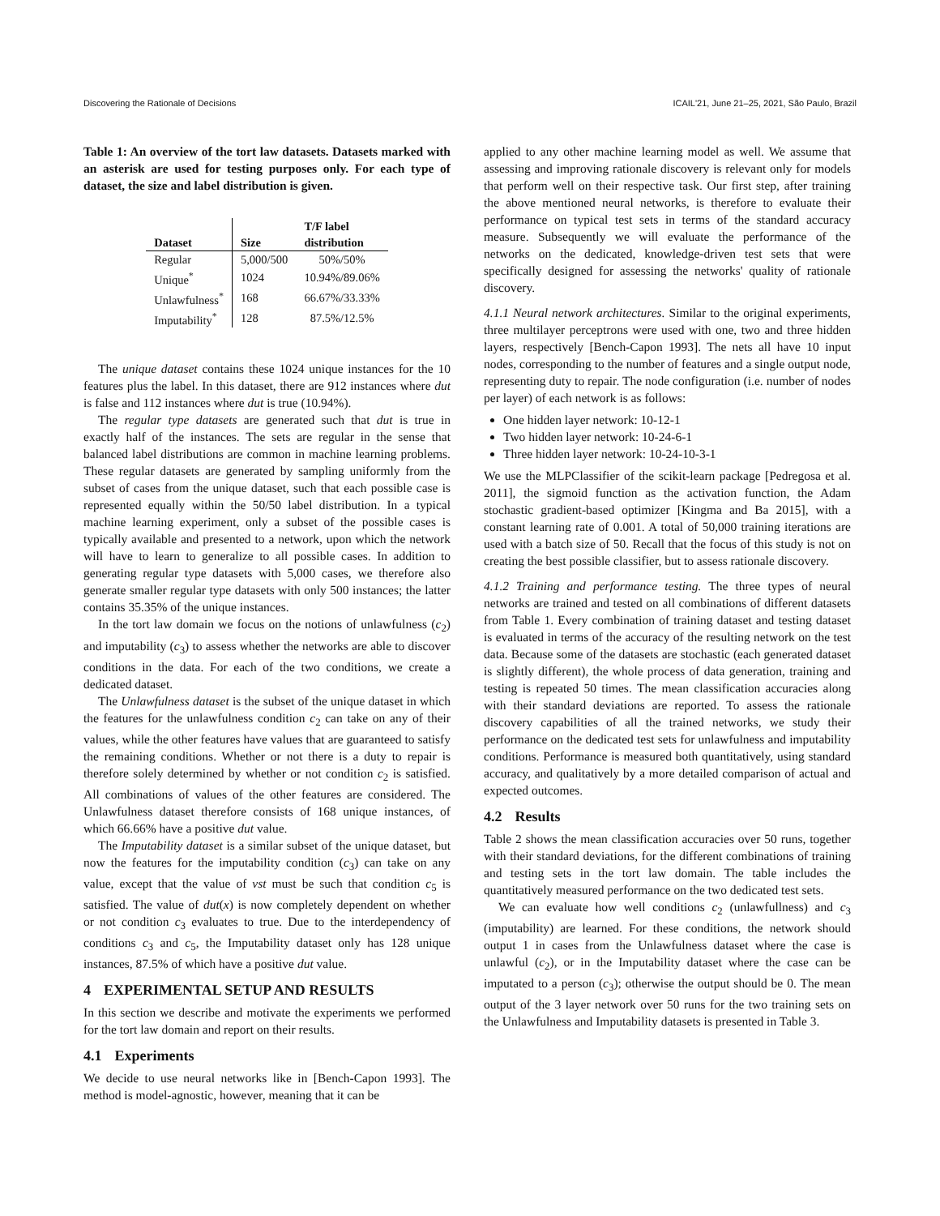Discovering the Rationale of Decisions ICAIL'21, June 21–25, 2021, São Paulo, Brazil
Table 1: An overview of the tort law datasets. Datasets marked with an asterisk are used for testing purposes only. For each type of dataset, the size and label distribution is given.
| | | T/F label |
| --- | --- | --- |
| Dataset | Size | distribution |
| Regular | 5,000/500 | 50%/50% |
| Unique<sup>*</sup> | 1024 | 10.94%/89.06% |
| Unlawfulness<sup>*</sup> | 168 | 66.67%/33.33% |
| Imputability<sup>*</sup> | 128 | 87.5%/12.5% |
The unique dataset contains these 1024 unique instances for the 10 features plus the label. In this dataset, there are 912 instances where dut is false and 112 instances where dut is true (10.94%).
The regular type datasets are generated such that dut is true in exactly half of the instances. The sets are regular in the sense that balanced label distributions are common in machine learning problems. These regular datasets are generated by sampling uniformly from the subset of cases from the unique dataset, such that each possible case is represented equally within the 50/50 label distribution. In a typical machine learning experiment, only a subset of the possible cases is typically available and presented to a network, upon which the network will have to learn to generalize to all possible cases. In addition to generating regular type datasets with 5,000 cases, we therefore also generate smaller regular type datasets with only 500 instances; the latter contains 35.35% of the unique instances.
In the tort law domain we focus on the notions of unlawfulness (c<sub>2</sub>) and imputability (c<sub>3</sub>) to assess whether the networks are able to discover conditions in the data. For each of the two conditions, we create a dedicated dataset.
The Unlawfulness dataset is the subset of the unique dataset in which the features for the unlawfulness condition c<sub>2</sub> can take on any of their values, while the other features have values that are guaranteed to satisfy the remaining conditions. Whether or not there is a duty to repair is therefore solely determined by whether or not condition c<sub>2</sub> is satisfied. All combinations of values of the other features are considered. The Unlawfulness dataset therefore consists of 168 unique instances, of which 66.66% have a positive dut value.
The Imputability dataset is a similar subset of the unique dataset, but now the features for the imputability condition (c<sub>3</sub>) can take on any value, except that the value of vst must be such that condition c<sub>5</sub> is satisfied. The value of dut(x) is now completely dependent on whether or not condition c<sub>3</sub> evaluates to true. Due to the interdependency of conditions c<sub>3</sub> and c<sub>5</sub>, the Imputability dataset only has 128 unique instances, 87.5% of which have a positive dut value.
4 EXPERIMENTAL SETUP AND RESULTS
In this section we describe and motivate the experiments we performed for the tort law domain and report on their results.
4.1 Experiments
We decide to use neural networks like in [Bench-Capon 1993]. The method is model-agnostic, however, meaning that it can be
applied to any other machine learning model as well. We assume that assessing and improving rationale discovery is relevant only for models that perform well on their respective task. Our first step, after training the above mentioned neural networks, is therefore to evaluate their performance on typical test sets in terms of the standard accuracy measure. Subsequently we will evaluate the performance of the networks on the dedicated, knowledge-driven test sets that were specifically designed for assessing the networks' quality of rationale discovery.
4.1.1 Neural network architectures. Similar to the original experiments, three multilayer perceptrons were used with one, two and three hidden layers, respectively [Bench-Capon 1993]. The nets all have 10 input nodes, corresponding to the number of features and a single output node, representing duty to repair. The node configuration (i.e. number of nodes per layer) of each network is as follows:
One hidden layer network: 10-12-1
Two hidden layer network: 10-24-6-1
Three hidden layer network: 10-24-10-3-1
We use the MLPClassifier of the scikit-learn package [Pedregosa et al. 2011], the sigmoid function as the activation function, the Adam stochastic gradient-based optimizer [Kingma and Ba 2015], with a constant learning rate of 0.001. A total of 50,000 training iterations are used with a batch size of 50. Recall that the focus of this study is not on creating the best possible classifier, but to assess rationale discovery.
4.1.2 Training and performance testing. The three types of neural networks are trained and tested on all combinations of different datasets from Table 1. Every combination of training dataset and testing dataset is evaluated in terms of the accuracy of the resulting network on the test data. Because some of the datasets are stochastic (each generated dataset is slightly different), the whole process of data generation, training and testing is repeated 50 times. The mean classification accuracies along with their standard deviations are reported. To assess the rationale discovery capabilities of all the trained networks, we study their performance on the dedicated test sets for unlawfulness and imputability conditions. Performance is measured both quantitatively, using standard accuracy, and qualitatively by a more detailed comparison of actual and expected outcomes.
4.2 Results
Table 2 shows the mean classification accuracies over 50 runs, together with their standard deviations, for the different combinations of training and testing sets in the tort law domain. The table includes the quantitatively measured performance on the two dedicated test sets.
We can evaluate how well conditions c<sub>2</sub> (unlawfullness) and c<sub>3</sub> (imputability) are learned. For these conditions, the network should output 1 in cases from the Unlawfulness dataset where the case is unlawful (c<sub>2</sub>), or in the Imputability dataset where the case can be imputated to a person (c<sub>3</sub>); otherwise the output should be 0. The mean output of the 3 layer network over 50 runs for the two training sets on the Unlawfulness and Imputability datasets is presented in Table 3.